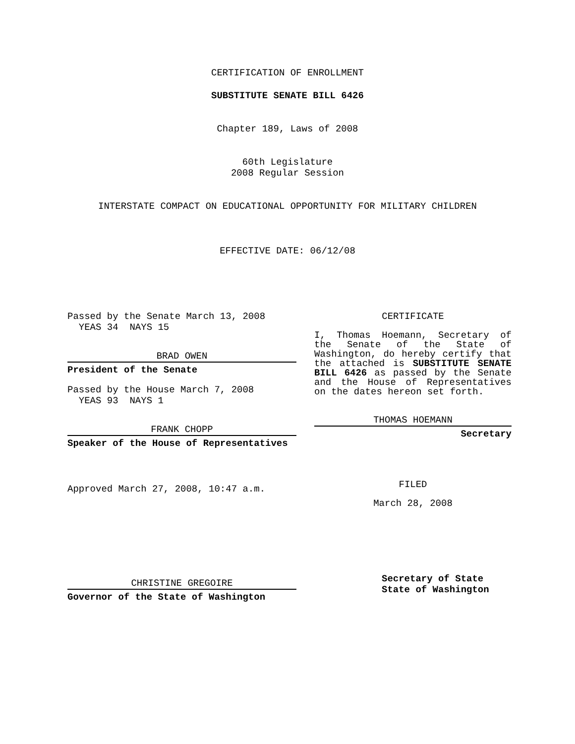CERTIFICATION OF ENROLLMENT
SUBSTITUTE SENATE BILL 6426
Chapter 189, Laws of 2008
60th Legislature
2008 Regular Session
INTERSTATE COMPACT ON EDUCATIONAL OPPORTUNITY FOR MILITARY CHILDREN
EFFECTIVE DATE: 06/12/08
Passed by the Senate March 13, 2008
YEAS 34 NAYS 15
BRAD OWEN
President of the Senate
Passed by the House March 7, 2008
YEAS 93 NAYS 1
FRANK CHOPP
Speaker of the House of Representatives
Approved March 27, 2008, 10:47 a.m.
CHRISTINE GREGOIRE
Governor of the State of Washington
CERTIFICATE
I, Thomas Hoemann, Secretary of the Senate of the State of Washington, do hereby certify that the attached is SUBSTITUTE SENATE BILL 6426 as passed by the Senate and the House of Representatives on the dates hereon set forth.
THOMAS HOEMANN
Secretary
FILED
March 28, 2008
Secretary of State
State of Washington